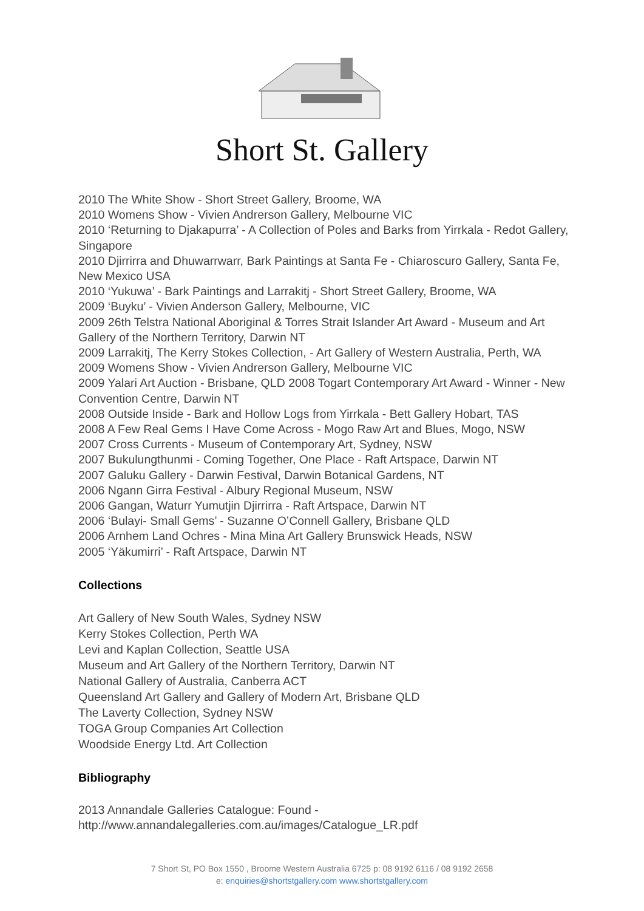Short St. Gallery
2010 The White Show - Short Street Gallery, Broome, WA
2010 Womens Show - Vivien Andrerson Gallery, Melbourne VIC
2010 ‘Returning to Djakapurra’ - A Collection of Poles and Barks from Yirrkala - Redot Gallery, Singapore
2010 Djirrirra and Dhuwarrwarr, Bark Paintings at Santa Fe - Chiaroscuro Gallery, Santa Fe, New Mexico USA
2010 ‘Yukuwa’ - Bark Paintings and Larrakitj - Short Street Gallery, Broome, WA
2009 ‘Buyku’ - Vivien Anderson Gallery, Melbourne, VIC
2009 26th Telstra National Aboriginal & Torres Strait Islander Art Award - Museum and Art Gallery of the Northern Territory, Darwin NT
2009 Larrakitj, The Kerry Stokes Collection, - Art Gallery of Western Australia, Perth, WA
2009 Womens Show - Vivien Andrerson Gallery, Melbourne VIC
2009 Yalari Art Auction - Brisbane, QLD 2008 Togart Contemporary Art Award - Winner - New Convention Centre, Darwin NT
2008 Outside Inside - Bark and Hollow Logs from Yirrkala - Bett Gallery Hobart, TAS
2008 A Few Real Gems I Have Come Across - Mogo Raw Art and Blues, Mogo, NSW
2007 Cross Currents - Museum of Contemporary Art, Sydney, NSW
2007 Bukulungthunmi - Coming Together, One Place - Raft Artspace, Darwin NT
2007 Galuku Gallery - Darwin Festival, Darwin Botanical Gardens, NT
2006 Ngann Girra Festival - Albury Regional Museum, NSW
2006 Gangan, Waturr Yumutjin Djirrirra - Raft Artspace, Darwin NT
2006 ‘Bulayi- Small Gems’ - Suzanne O’Connell Gallery, Brisbane QLD
2006 Arnhem Land Ochres - Mina Mina Art Gallery Brunswick Heads, NSW
2005 ‘Yäkumirri’ - Raft Artspace, Darwin NT
Collections
Art Gallery of New South Wales, Sydney NSW
Kerry Stokes Collection, Perth WA
Levi and Kaplan Collection, Seattle USA
Museum and Art Gallery of the Northern Territory, Darwin NT
National Gallery of Australia, Canberra ACT
Queensland Art Gallery and Gallery of Modern Art, Brisbane QLD
The Laverty Collection, Sydney NSW
TOGA Group Companies Art Collection
Woodside Energy Ltd. Art Collection
Bibliography
2013 Annandale Galleries Catalogue: Found -
http://www.annandalegalleries.com.au/images/Catalogue_LR.pdf
7 Short St, PO Box 1550 , Broome Western Australia 6725 p: 08 9192 6116 / 08 9192 2658
e: enquiries@shortstgallery.com www.shortstgallery.com